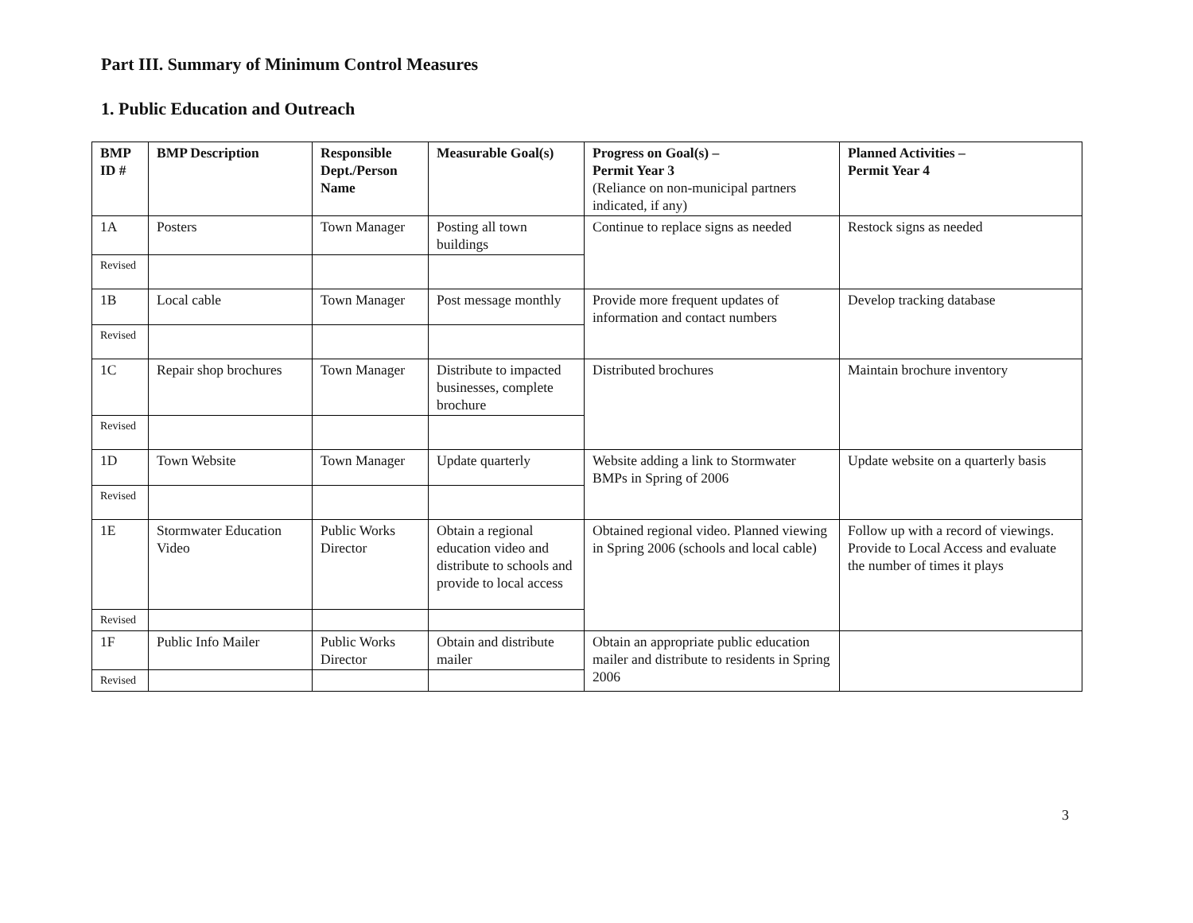Part III. Summary of Minimum Control Measures
1. Public Education and Outreach
| BMP ID # | BMP Description | Responsible Dept./Person Name | Measurable Goal(s) | Progress on Goal(s) – Permit Year 3 (Reliance on non-municipal partners indicated, if any) | Planned Activities – Permit Year 4 |
| --- | --- | --- | --- | --- | --- |
| 1A | Posters | Town Manager | Posting all town buildings | Continue to replace signs as needed | Restock signs as needed |
| Revised | | | | | |
| 1B | Local cable | Town Manager | Post message monthly | Provide more frequent updates of information and contact numbers | Develop tracking database |
| Revised | | | | | |
| 1C | Repair shop brochures | Town Manager | Distribute to impacted businesses, complete brochure | Distributed brochures | Maintain brochure inventory |
| Revised | | | | | |
| 1D | Town Website | Town Manager | Update quarterly | Website adding a link to Stormwater BMPs in Spring of 2006 | Update website on a quarterly basis |
| Revised | | | | | |
| 1E | Stormwater Education Video | Public Works Director | Obtain a regional education video and distribute to schools and provide to local access | Obtained regional video. Planned viewing in Spring 2006 (schools and local cable) | Follow up with a record of viewings. Provide to Local Access and evaluate the number of times it plays |
| Revised | | | | | |
| 1F | Public Info Mailer | Public Works Director | Obtain and distribute mailer | Obtain an appropriate public education mailer and distribute to residents in Spring 2006 | |
| Revised | | | | | |
3